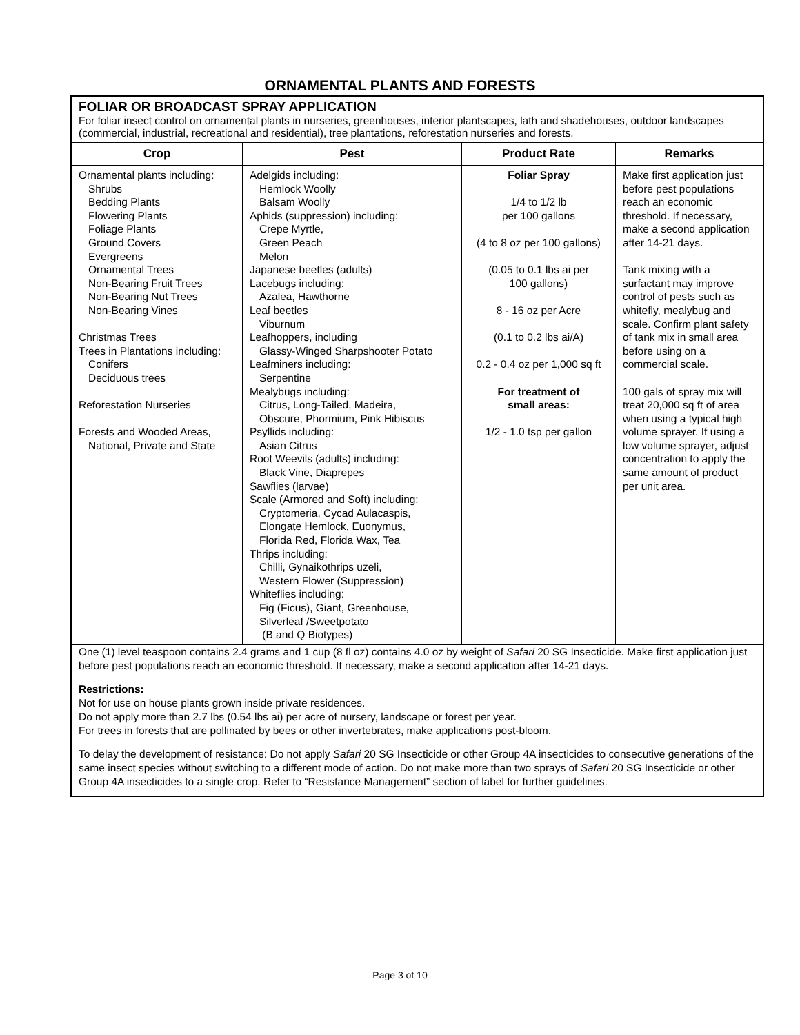ORNAMENTAL PLANTS AND FORESTS
FOLIAR OR BROADCAST SPRAY APPLICATION
For foliar insect control on ornamental plants in nurseries, greenhouses, interior plantscapes, lath and shadehouses, outdoor landscapes (commercial, industrial, recreational and residential), tree plantations, reforestation nurseries and forests.
| Crop | Pest | Product Rate | Remarks |
| --- | --- | --- | --- |
| Ornamental plants including: Shrubs Bedding Plants Flowering Plants Foliage Plants Ground Covers Evergreens Ornamental Trees Non-Bearing Fruit Trees Non-Bearing Nut Trees Non-Bearing Vines Christmas Trees Trees in Plantations including: Conifers Deciduous trees Reforestation Nurseries Forests and Wooded Areas, National, Private and State | Adelgids including: Hemlock Woolly Balsam Woolly Aphids (suppression) including: Crepe Myrtle, Green Peach Melon Japanese beetles (adults) Lacebugs including: Azalea, Hawthorne Leaf beetles Viburnum Leafhoppers, including Glassy-Winged Sharpshooter Potato Leafminers including: Serpentine Mealybugs including: Citrus, Long-Tailed, Madeira, Obscure, Phormium, Pink Hibiscus Psyllids including: Asian Citrus Root Weevils (adults) including: Black Vine, Diaprepes Sawflies (larvae) Scale (Armored and Soft) including: Cryptomeria, Cycad Aulacaspis, Elongate Hemlock, Euonymus, Florida Red, Florida Wax, Tea Thrips including: Chilli, Gynaikothrips uzeli, Western Flower (Suppression) Whiteflies including: Fig (Ficus), Giant, Greenhouse, Silverleaf /Sweetpotato (B and Q Biotypes) | Foliar Spray 1/4 to 1/2 lb per 100 gallons (4 to 8 oz per 100 gallons) (0.05 to 0.1 lbs ai per 100 gallons) 8 - 16 oz per Acre (0.1 to 0.2 lbs ai/A) 0.2 - 0.4 oz per 1,000 sq ft For treatment of small areas: 1/2 - 1.0 tsp per gallon | Make first application just before pest populations reach an economic threshold. If necessary, make a second application after 14-21 days. Tank mixing with a surfactant may improve control of pests such as whitefly, mealybug and scale. Confirm plant safety of tank mix in small area before using on a commercial scale. 100 gals of spray mix will treat 20,000 sq ft of area when using a typical high volume sprayer. If using a low volume sprayer, adjust concentration to apply the same amount of product per unit area. |
One (1) level teaspoon contains 2.4 grams and 1 cup (8 fl oz) contains 4.0 oz by weight of Safari 20 SG Insecticide. Make first application just before pest populations reach an economic threshold. If necessary, make a second application after 14-21 days.
Restrictions:
Not for use on house plants grown inside private residences.
Do not apply more than 2.7 lbs (0.54 lbs ai) per acre of nursery, landscape or forest per year.
For trees in forests that are pollinated by bees or other invertebrates, make applications post-bloom.
To delay the development of resistance: Do not apply Safari 20 SG Insecticide or other Group 4A insecticides to consecutive generations of the same insect species without switching to a different mode of action. Do not make more than two sprays of Safari 20 SG Insecticide or other Group 4A insecticides to a single crop. Refer to “Resistance Management” section of label for further guidelines.
Page 3 of 10